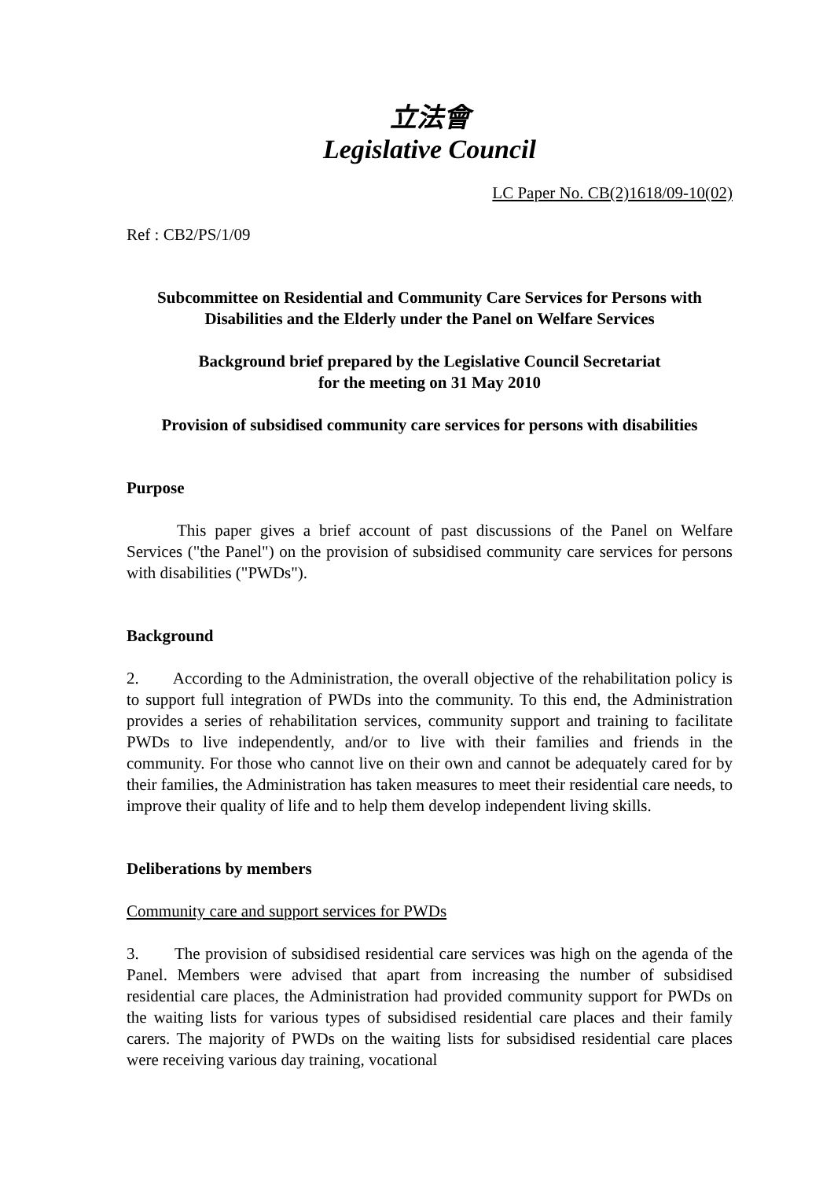立法會
Legislative Council
LC Paper No. CB(2)1618/09-10(02)
Ref : CB2/PS/1/09
Subcommittee on Residential and Community Care Services for Persons with Disabilities and the Elderly under the Panel on Welfare Services
Background brief prepared by the Legislative Council Secretariat
for the meeting on 31 May 2010
Provision of subsidised community care services for persons with disabilities
Purpose
This paper gives a brief account of past discussions of the Panel on Welfare Services ("the Panel") on the provision of subsidised community care services for persons with disabilities ("PWDs").
Background
2. According to the Administration, the overall objective of the rehabilitation policy is to support full integration of PWDs into the community. To this end, the Administration provides a series of rehabilitation services, community support and training to facilitate PWDs to live independently, and/or to live with their families and friends in the community. For those who cannot live on their own and cannot be adequately cared for by their families, the Administration has taken measures to meet their residential care needs, to improve their quality of life and to help them develop independent living skills.
Deliberations by members
Community care and support services for PWDs
3. The provision of subsidised residential care services was high on the agenda of the Panel. Members were advised that apart from increasing the number of subsidised residential care places, the Administration had provided community support for PWDs on the waiting lists for various types of subsidised residential care places and their family carers. The majority of PWDs on the waiting lists for subsidised residential care places were receiving various day training, vocational